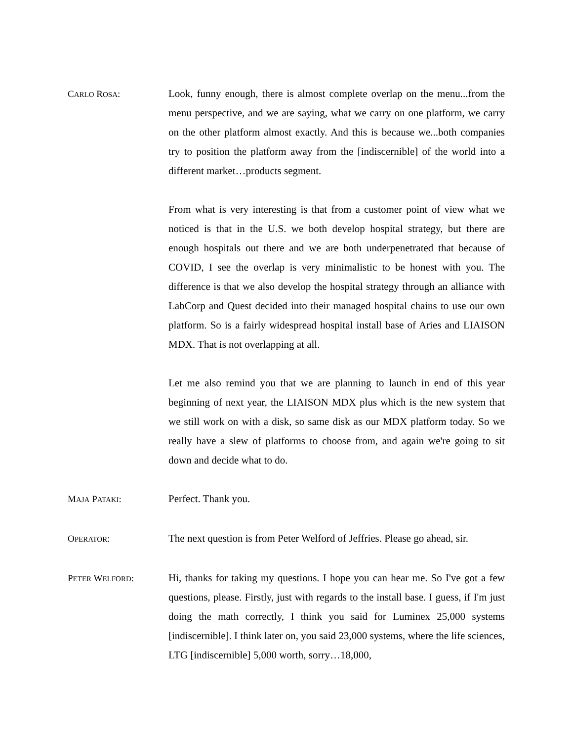CARLO ROSA: Look, funny enough, there is almost complete overlap on the menu...from the menu perspective, and we are saying, what we carry on one platform, we carry on the other platform almost exactly. And this is because we...both companies try to position the platform away from the [indiscernible] of the world into a different market…products segment.
From what is very interesting is that from a customer point of view what we noticed is that in the U.S. we both develop hospital strategy, but there are enough hospitals out there and we are both underpenetrated that because of COVID, I see the overlap is very minimalistic to be honest with you. The difference is that we also develop the hospital strategy through an alliance with LabCorp and Quest decided into their managed hospital chains to use our own platform. So is a fairly widespread hospital install base of Aries and LIAISON MDX. That is not overlapping at all.
Let me also remind you that we are planning to launch in end of this year beginning of next year, the LIAISON MDX plus which is the new system that we still work on with a disk, so same disk as our MDX platform today. So we really have a slew of platforms to choose from, and again we're going to sit down and decide what to do.
MAJA PATAKI: Perfect. Thank you.
OPERATOR: The next question is from Peter Welford of Jeffries. Please go ahead, sir.
PETER WELFORD: Hi, thanks for taking my questions. I hope you can hear me. So I've got a few questions, please. Firstly, just with regards to the install base. I guess, if I'm just doing the math correctly, I think you said for Luminex 25,000 systems [indiscernible]. I think later on, you said 23,000 systems, where the life sciences, LTG [indiscernible] 5,000 worth, sorry…18,000,